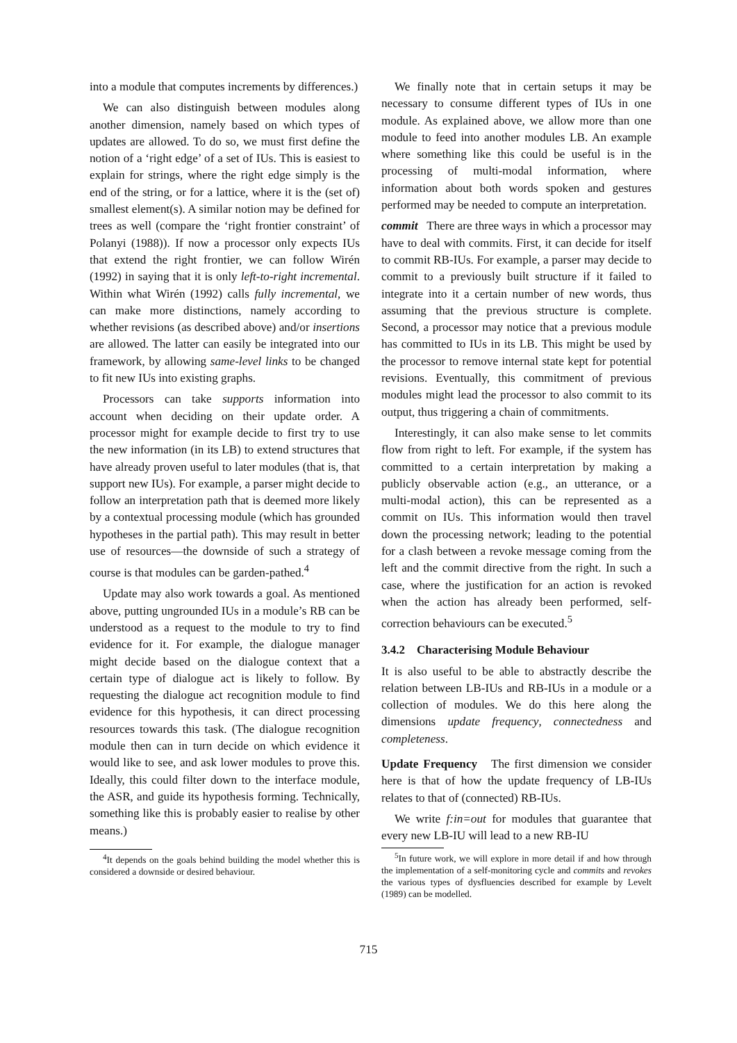into a module that computes increments by differences.)
We can also distinguish between modules along another dimension, namely based on which types of updates are allowed. To do so, we must first define the notion of a ‘right edge’ of a set of IUs. This is easiest to explain for strings, where the right edge simply is the end of the string, or for a lattice, where it is the (set of) smallest element(s). A similar notion may be defined for trees as well (compare the ‘right frontier constraint’ of Polanyi (1988)). If now a processor only expects IUs that extend the right frontier, we can follow Wirén (1992) in saying that it is only left-to-right incremental. Within what Wirén (1992) calls fully incremental, we can make more distinctions, namely according to whether revisions (as described above) and/or insertions are allowed. The latter can easily be integrated into our framework, by allowing same-level links to be changed to fit new IUs into existing graphs.
Processors can take supports information into account when deciding on their update order. A processor might for example decide to first try to use the new information (in its LB) to extend structures that have already proven useful to later modules (that is, that support new IUs). For example, a parser might decide to follow an interpretation path that is deemed more likely by a contextual processing module (which has grounded hypotheses in the partial path). This may result in better use of resources—the downside of such a strategy of course is that modules can be garden-pathed.<sup>4</sup>
Update may also work towards a goal. As mentioned above, putting ungrounded IUs in a module’s RB can be understood as a request to the module to try to find evidence for it. For example, the dialogue manager might decide based on the dialogue context that a certain type of dialogue act is likely to follow. By requesting the dialogue act recognition module to find evidence for this hypothesis, it can direct processing resources towards this task. (The dialogue recognition module then can in turn decide on which evidence it would like to see, and ask lower modules to prove this. Ideally, this could filter down to the interface module, the ASR, and guide its hypothesis forming. Technically, something like this is probably easier to realise by other means.)
<sup>4</sup> It depends on the goals behind building the model whether this is considered a downside or desired behaviour.
We finally note that in certain setups it may be necessary to consume different types of IUs in one module. As explained above, we allow more than one module to feed into another modules LB. An example where something like this could be useful is in the processing of multi-modal information, where information about both words spoken and gestures performed may be needed to compute an interpretation.
commit There are three ways in which a processor may have to deal with commits. First, it can decide for itself to commit RB-IUs. For example, a parser may decide to commit to a previously built structure if it failed to integrate into it a certain number of new words, thus assuming that the previous structure is complete. Second, a processor may notice that a previous module has committed to IUs in its LB. This might be used by the processor to remove internal state kept for potential revisions. Eventually, this commitment of previous modules might lead the processor to also commit to its output, thus triggering a chain of commitments.
Interestingly, it can also make sense to let commits flow from right to left. For example, if the system has committed to a certain interpretation by making a publicly observable action (e.g., an utterance, or a multi-modal action), this can be represented as a commit on IUs. This information would then travel down the processing network; leading to the potential for a clash between a revoke message coming from the left and the commit directive from the right. In such a case, where the justification for an action is revoked when the action has already been performed, self-correction behaviours can be executed.<sup>5</sup>
3.4.2 Characterising Module Behaviour
It is also useful to be able to abstractly describe the relation between LB-IUs and RB-IUs in a module or a collection of modules. We do this here along the dimensions update frequency, connectedness and completeness.
Update Frequency The first dimension we consider here is that of how the update frequency of LB-IUs relates to that of (connected) RB-IUs.
We write f:in=out for modules that guarantee that every new LB-IU will lead to a new RB-IU
<sup>5</sup> In future work, we will explore in more detail if and how through the implementation of a self-monitoring cycle and commits and revokes the various types of dysfluencies described for example by Levelt (1989) can be modelled.
715